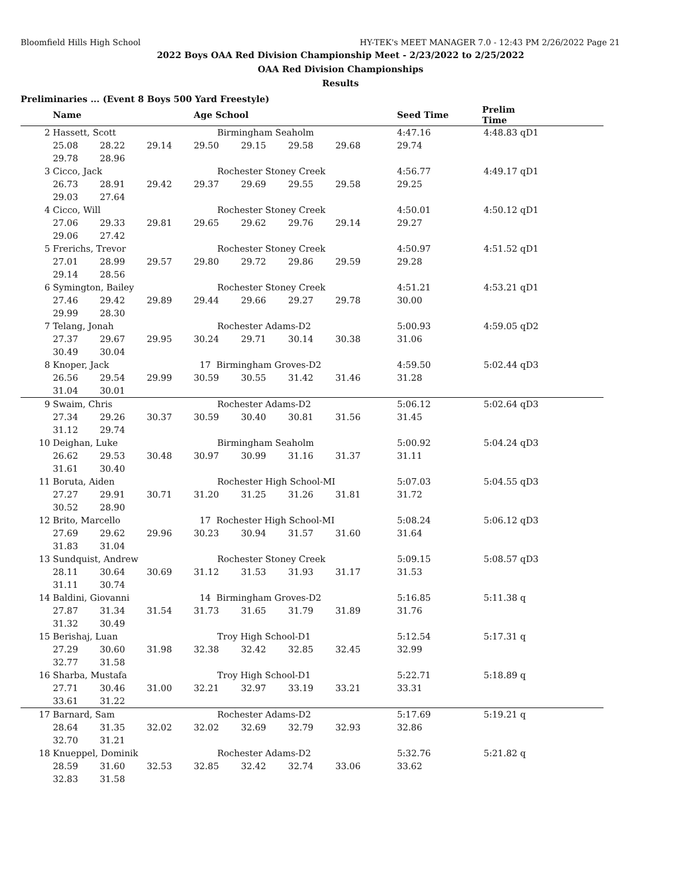Bloomfield Hills High School HY-TEK's MEET MANAGER 7.0 - 12:43 PM 2/26/2022 Page 21
2022 Boys OAA Red Division Championship Meet - 2/23/2022 to 2/25/2022
OAA Red Division Championships
Results
Preliminaries ... (Event 8 Boys 500 Yard Freestyle)
| | Name | | | Age School | | | | Seed Time | Prelim Time | |
| --- | --- | --- | --- | --- | --- | --- | --- | --- | --- | --- |
| 2 | Hassett, Scott | | | Birmingham Seaholm | | | | 4:47.16 | 4:48.83 | qD1 |
| | 25.08 | 28.22 | 29.14 | 29.50 | 29.15 | 29.58 | 29.68 | 29.74 | | |
| | 29.78 | 28.96 | | | | | | | | |
| 3 | Cicco, Jack | | | Rochester Stoney Creek | | | | 4:56.77 | 4:49.17 | qD1 |
| | 26.73 | 28.91 | 29.42 | 29.37 | 29.69 | 29.55 | 29.58 | 29.25 | | |
| | 29.03 | 27.64 | | | | | | | | |
| 4 | Cicco, Will | | | Rochester Stoney Creek | | | | 4:50.01 | 4:50.12 | qD1 |
| | 27.06 | 29.33 | 29.81 | 29.65 | 29.62 | 29.76 | 29.14 | 29.27 | | |
| | 29.06 | 27.42 | | | | | | | | |
| 5 | Frerichs, Trevor | | | Rochester Stoney Creek | | | | 4:50.97 | 4:51.52 | qD1 |
| | 27.01 | 28.99 | 29.57 | 29.80 | 29.72 | 29.86 | 29.59 | 29.28 | | |
| | 29.14 | 28.56 | | | | | | | | |
| 6 | Symington, Bailey | | | Rochester Stoney Creek | | | | 4:51.21 | 4:53.21 | qD1 |
| | 27.46 | 29.42 | 29.89 | 29.44 | 29.66 | 29.27 | 29.78 | 30.00 | | |
| | 29.99 | 28.30 | | | | | | | | |
| 7 | Telang, Jonah | | | Rochester Adams-D2 | | | | 5:00.93 | 4:59.05 | qD2 |
| | 27.37 | 29.67 | 29.95 | 30.24 | 29.71 | 30.14 | 30.38 | 31.06 | | |
| | 30.49 | 30.04 | | | | | | | | |
| 8 | Knoper, Jack | | | 17 Birmingham Groves-D2 | | | | 4:59.50 | 5:02.44 | qD3 |
| | 26.56 | 29.54 | 29.99 | 30.59 | 30.55 | 31.42 | 31.46 | 31.28 | | |
| | 31.04 | 30.01 | | | | | | | | |
| 9 | Swaim, Chris | | | Rochester Adams-D2 | | | | 5:06.12 | 5:02.64 | qD3 |
| | 27.34 | 29.26 | 30.37 | 30.59 | 30.40 | 30.81 | 31.56 | 31.45 | | |
| | 31.12 | 29.74 | | | | | | | | |
| 10 | Deighan, Luke | | | Birmingham Seaholm | | | | 5:00.92 | 5:04.24 | qD3 |
| | 26.62 | 29.53 | 30.48 | 30.97 | 30.99 | 31.16 | 31.37 | 31.11 | | |
| | 31.61 | 30.40 | | | | | | | | |
| 11 | Boruta, Aiden | | | Rochester High School-MI | | | | 5:07.03 | 5:04.55 | qD3 |
| | 27.27 | 29.91 | 30.71 | 31.20 | 31.25 | 31.26 | 31.81 | 31.72 | | |
| | 30.52 | 28.90 | | | | | | | | |
| 12 | Brito, Marcello | | | 17 Rochester High School-MI | | | | 5:08.24 | 5:06.12 | qD3 |
| | 27.69 | 29.62 | 29.96 | 30.23 | 30.94 | 31.57 | 31.60 | 31.64 | | |
| | 31.83 | 31.04 | | | | | | | | |
| 13 | Sundquist, Andrew | | | Rochester Stoney Creek | | | | 5:09.15 | 5:08.57 | qD3 |
| | 28.11 | 30.64 | 30.69 | 31.12 | 31.53 | 31.93 | 31.17 | 31.53 | | |
| | 31.11 | 30.74 | | | | | | | | |
| 14 | Baldini, Giovanni | | | 14 Birmingham Groves-D2 | | | | 5:16.85 | 5:11.38 | q |
| | 27.87 | 31.34 | 31.54 | 31.73 | 31.65 | 31.79 | 31.89 | 31.76 | | |
| | 31.32 | 30.49 | | | | | | | | |
| 15 | Berishaj, Luan | | | Troy High School-D1 | | | | 5:12.54 | 5:17.31 | q |
| | 27.29 | 30.60 | 31.98 | 32.38 | 32.42 | 32.85 | 32.45 | 32.99 | | |
| | 32.77 | 31.58 | | | | | | | | |
| 16 | Sharba, Mustafa | | | Troy High School-D1 | | | | 5:22.71 | 5:18.89 | q |
| | 27.71 | 30.46 | 31.00 | 32.21 | 32.97 | 33.19 | 33.21 | 33.31 | | |
| | 33.61 | 31.22 | | | | | | | | |
| 17 | Barnard, Sam | | | Rochester Adams-D2 | | | | 5:17.69 | 5:19.21 | q |
| | 28.64 | 31.35 | 32.02 | 32.02 | 32.69 | 32.79 | 32.93 | 32.86 | | |
| | 32.70 | 31.21 | | | | | | | | |
| 18 | Knueppel, Dominik | | | Rochester Adams-D2 | | | | 5:32.76 | 5:21.82 | q |
| | 28.59 | 31.60 | 32.53 | 32.85 | 32.42 | 32.74 | 33.06 | 33.62 | | |
| | 32.83 | 31.58 | | | | | | | | |